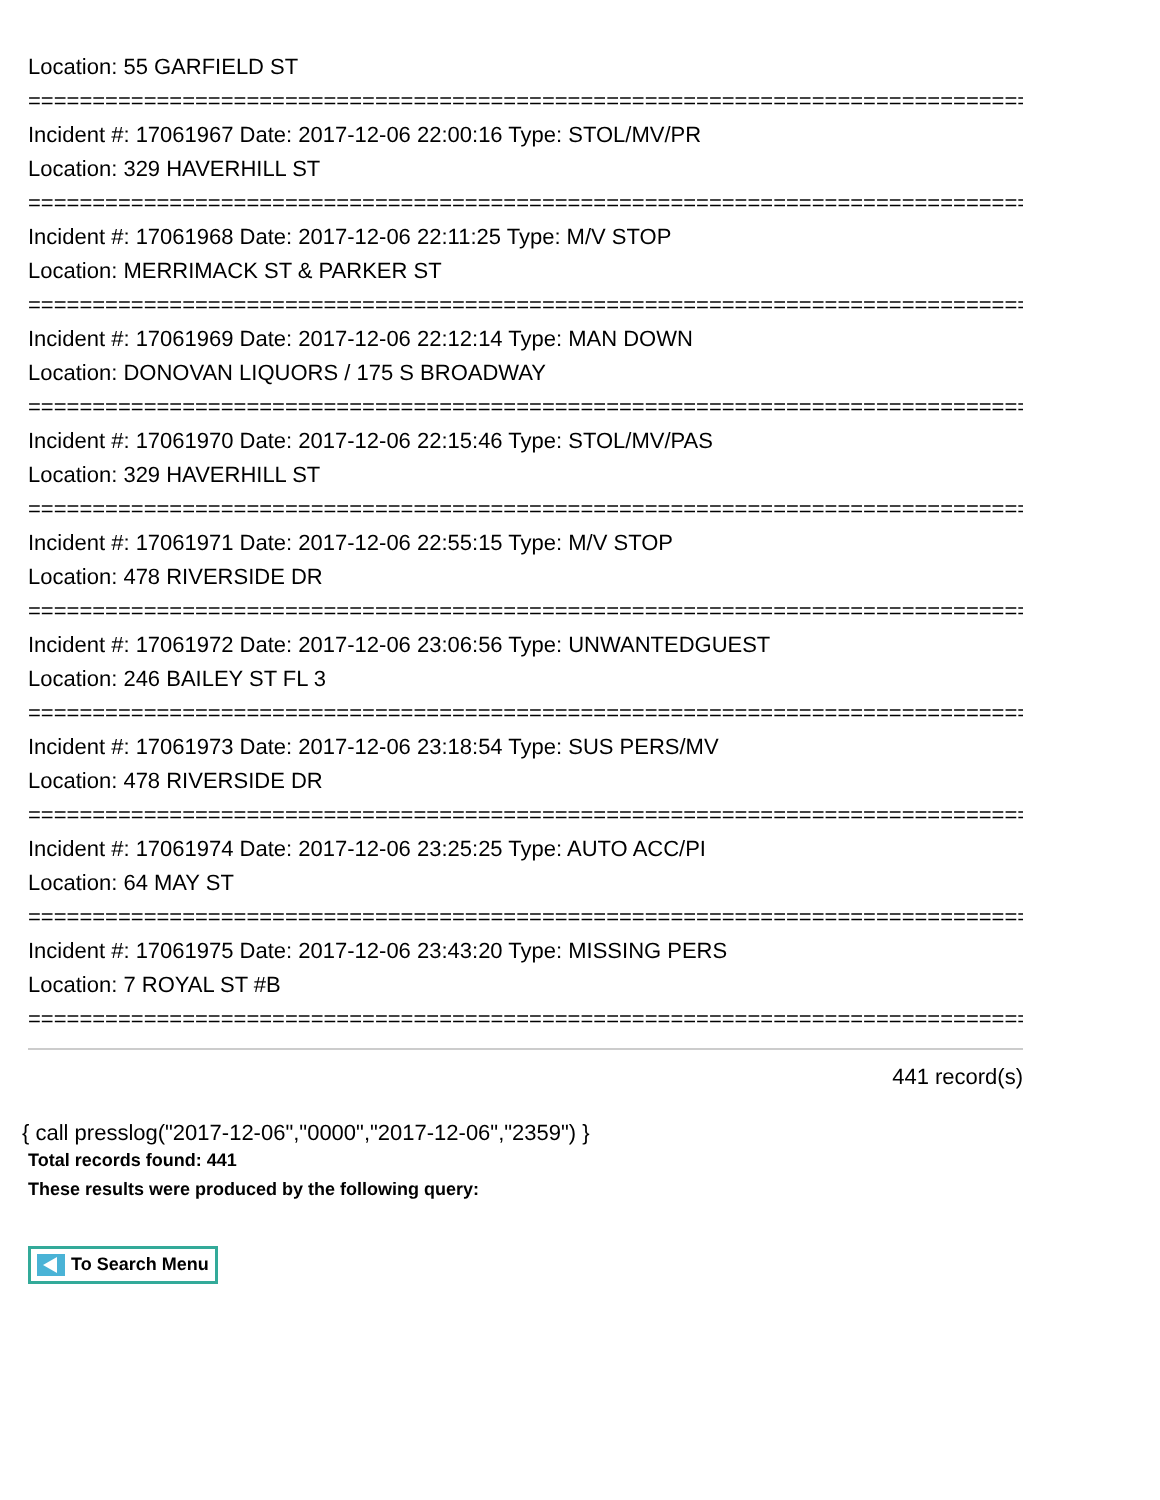Location: 55 GARFIELD ST
================================================================================
Incident #: 17061967 Date: 2017-12-06 22:00:16 Type: STOL/MV/PR
Location: 329 HAVERHILL ST
================================================================================
Incident #: 17061968 Date: 2017-12-06 22:11:25 Type: M/V STOP
Location: MERRIMACK ST & PARKER ST
================================================================================
Incident #: 17061969 Date: 2017-12-06 22:12:14 Type: MAN DOWN
Location: DONOVAN LIQUORS / 175 S BROADWAY
================================================================================
Incident #: 17061970 Date: 2017-12-06 22:15:46 Type: STOL/MV/PAS
Location: 329 HAVERHILL ST
================================================================================
Incident #: 17061971 Date: 2017-12-06 22:55:15 Type: M/V STOP
Location: 478 RIVERSIDE DR
================================================================================
Incident #: 17061972 Date: 2017-12-06 23:06:56 Type: UNWANTEDGUEST
Location: 246 BAILEY ST FL 3
================================================================================
Incident #: 17061973 Date: 2017-12-06 23:18:54 Type: SUS PERS/MV
Location: 478 RIVERSIDE DR
================================================================================
Incident #: 17061974 Date: 2017-12-06 23:25:25 Type: AUTO ACC/PI
Location: 64 MAY ST
================================================================================
Incident #: 17061975 Date: 2017-12-06 23:43:20 Type: MISSING PERS
Location: 7 ROYAL ST #B
================================================================================
441 record(s)
{ call presslog("2017-12-06","0000","2017-12-06","2359") }
Total records found: 441
These results were produced by the following query:
To Search Menu